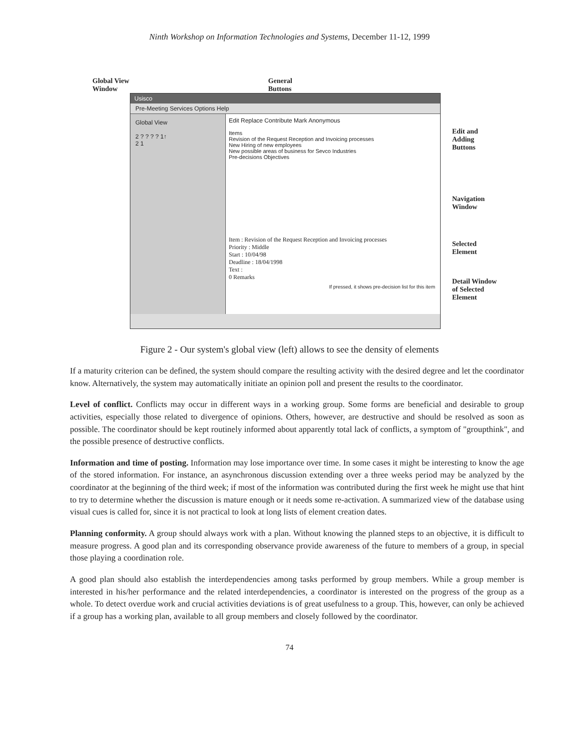Ninth Workshop on Information Technologies and Systems, December 11-12, 1999
Global View
Window General
Buttons
Edit and
Adding
Buttons
Navigation
Window
Selected
Element
Detail Window
of Selected
Element
Usisco
Pre-Meeting Services Options Help
Global View
2 ? ? ? ? 1↑
2 1
Edit Replace Contribute Mark Anonymous
Items
Revision of the Request Reception and Invoicing processes
New Hiring of new employees
New possible areas of business for Sevco Industries
Pre-decisions Objectives
Item : Revision of the Request Reception and Invoicing processes
Priority : Middle
Start : 10/04/98
Deadline : 18/04/1998
Text :
0 Remarks
If pressed, it shows pre-decision list for this item
Figure 2 - Our system's global view (left) allows to see the density of elements
If a maturity criterion can be defined, the system should compare the resulting activity with the desired degree and let the coordinator know. Alternatively, the system may automatically initiate an opinion poll and present the results to the coordinator.
Level of conflict. Conflicts may occur in different ways in a working group. Some forms are beneficial and desirable to group activities, especially those related to divergence of opinions. Others, however, are destructive and should be resolved as soon as possible. The coordinator should be kept routinely informed about apparently total lack of conflicts, a symptom of "groupthink", and the possible presence of destructive conflicts.
Information and time of posting. Information may lose importance over time. In some cases it might be interesting to know the age of the stored information. For instance, an asynchronous discussion extending over a three weeks period may be analyzed by the coordinator at the beginning of the third week; if most of the information was contributed during the first week he might use that hint to try to determine whether the discussion is mature enough or it needs some re-activation. A summarized view of the database using visual cues is called for, since it is not practical to look at long lists of element creation dates.
Planning conformity. A group should always work with a plan. Without knowing the planned steps to an objective, it is difficult to measure progress. A good plan and its corresponding observance provide awareness of the future to members of a group, in special those playing a coordination role.
A good plan should also establish the interdependencies among tasks performed by group members. While a group member is interested in his/her performance and the related interdependencies, a coordinator is interested on the progress of the group as a whole. To detect overdue work and crucial activities deviations is of great usefulness to a group. This, however, can only be achieved if a group has a working plan, available to all group members and closely followed by the coordinator.
74